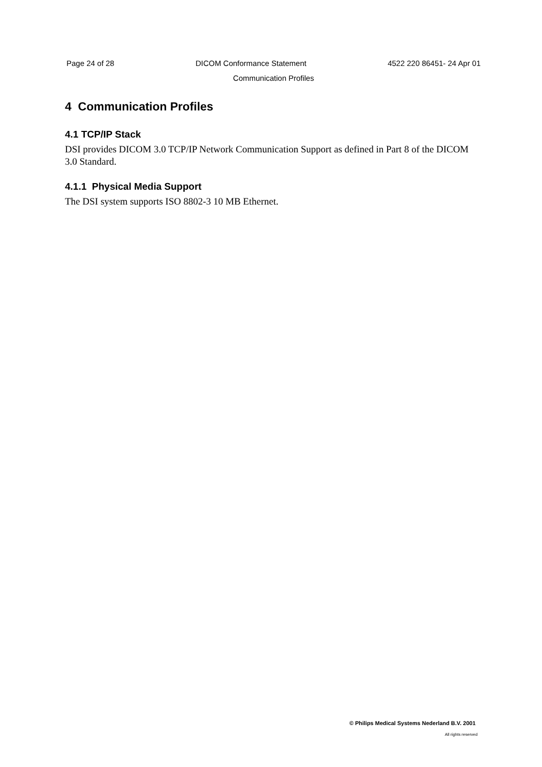Page 24 of 28 DICOM Conformance Statement 4522 220 86451- 24 Apr 01
Communication Profiles
4 Communication Profiles
4.1 TCP/IP Stack
DSI provides DICOM 3.0 TCP/IP Network Communication Support as defined in Part 8 of the DICOM 3.0 Standard.
4.1.1 Physical Media Support
The DSI system supports ISO 8802-3 10 MB Ethernet.
© Philips Medical Systems Nederland B.V. 2001
All rights reserved